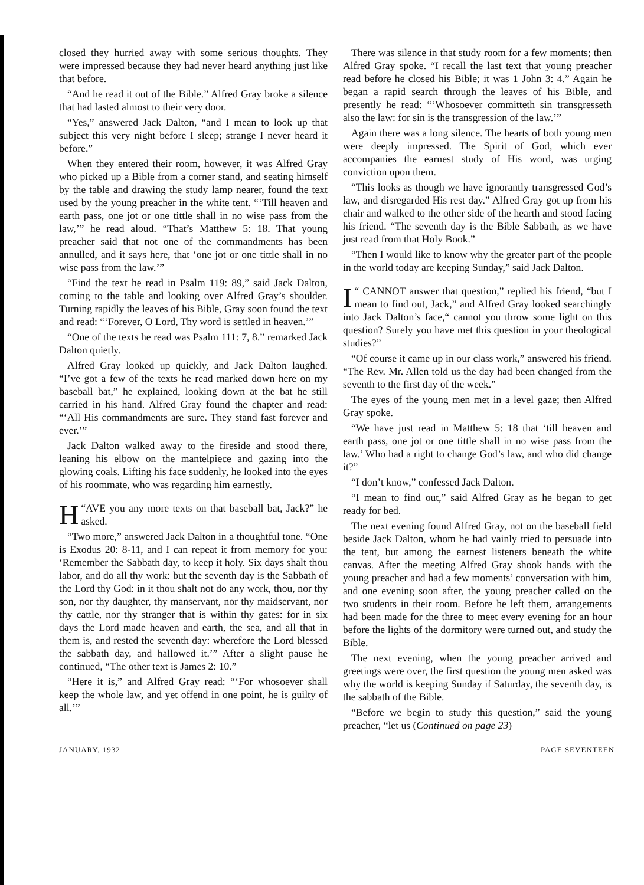closed they hurried away with some serious thoughts. They were impressed because they had never heard anything just like that before.
“And he read it out of the Bible.” Alfred Gray broke a silence that had lasted almost to their very door.
“Yes,” answered Jack Dalton, “and I mean to look up that subject this very night before I sleep; strange I never heard it before.”
When they entered their room, however, it was Alfred Gray who picked up a Bible from a corner stand, and seating himself by the table and drawing the study lamp nearer, found the text used by the young preacher in the white tent. “‘Till heaven and earth pass, one jot or one tittle shall in no wise pass from the law,’” he read aloud. “That’s Matthew 5: 18. That young preacher said that not one of the commandments has been annulled, and it says here, that ‘one jot or one tittle shall in no wise pass from the law.’”
“Find the text he read in Psalm 119: 89,” said Jack Dalton, coming to the table and looking over Alfred Gray’s shoulder. Turning rapidly the leaves of his Bible, Gray soon found the text and read: “‘Forever, O Lord, Thy word is settled in heaven.’”
“One of the texts he read was Psalm 111: 7, 8.” remarked Jack Dalton quietly.
Alfred Gray looked up quickly, and Jack Dalton laughed. “I’ve got a few of the texts he read marked down here on my baseball bat,” he explained, looking down at the bat he still carried in his hand. Alfred Gray found the chapter and read: “‘All His commandments are sure. They stand fast forever and ever.’”
Jack Dalton walked away to the fireside and stood there, leaning his elbow on the mantelpiece and gazing into the glowing coals. Lifting his face suddenly, he looked into the eyes of his roommate, who was regarding him earnestly.
“H AVE you any more texts on that baseball bat, Jack?” he asked.
“Two more,” answered Jack Dalton in a thoughtful tone. “One is Exodus 20: 8-11, and I can repeat it from memory for you: ‘Remember the Sabbath day, to keep it holy. Six days shalt thou labor, and do all thy work: but the seventh day is the Sabbath of the Lord thy God: in it thou shalt not do any work, thou, nor thy son, nor thy daughter, thy manservant, nor thy maidservant, nor thy cattle, nor thy stranger that is within thy gates: for in six days the Lord made heaven and earth, the sea, and all that in them is, and rested the seventh day: wherefore the Lord blessed the sabbath day, and hallowed it.’” After a slight pause he continued, “The other text is James 2: 10.”
“Here it is,” and Alfred Gray read: “‘For whosoever shall keep the whole law, and yet offend in one point, he is guilty of all.’”
There was silence in that study room for a few moments; then Alfred Gray spoke. “I recall the last text that young preacher read before he closed his Bible; it was 1 John 3: 4.” Again he began a rapid search through the leaves of his Bible, and presently he read: “‘Whosoever committeth sin transgresseth also the law: for sin is the transgression of the law.’”
Again there was a long silence. The hearts of both young men were deeply impressed. The Spirit of God, which ever accompanies the earnest study of His word, was urging conviction upon them.
“This looks as though we have ignorantly transgressed God’s law, and disregarded His rest day.” Alfred Gray got up from his chair and walked to the other side of the hearth and stood facing his friend. “The seventh day is the Bible Sabbath, as we have just read from that Holy Book.”
“Then I would like to know why the greater part of the people in the world today are keeping Sunday,” said Jack Dalton.
“I CANNOT answer that question,” replied his friend, “but I mean to find out, Jack,” and Alfred Gray looked searchingly into Jack Dalton’s face,“ cannot you throw some light on this question? Surely you have met this question in your theological studies?”
“Of course it came up in our class work,” answered his friend. “The Rev. Mr. Allen told us the day had been changed from the seventh to the first day of the week.”
The eyes of the young men met in a level gaze; then Alfred Gray spoke.
“We have just read in Matthew 5: 18 that ‘till heaven and earth pass, one jot or one tittle shall in no wise pass from the law.’ Who had a right to change God’s law, and who did change it?”
“I don’t know,” confessed Jack Dalton.
“I mean to find out,” said Alfred Gray as he began to get ready for bed.
The next evening found Alfred Gray, not on the baseball field beside Jack Dalton, whom he had vainly tried to persuade into the tent, but among the earnest listeners beneath the white canvas. After the meeting Alfred Gray shook hands with the young preacher and had a few moments’ conversation with him, and one evening soon after, the young preacher called on the two students in their room. Before he left them, arrangements had been made for the three to meet every evening for an hour before the lights of the dormitory were turned out, and study the Bible.
The next evening, when the young preacher arrived and greetings were over, the first question the young men asked was why the world is keeping Sunday if Saturday, the seventh day, is the sabbath of the Bible.
“Before we begin to study this question,” said the young preacher, “let us (Continued on page 23)
JANUARY, 1932 PAGE SEVENTEEN